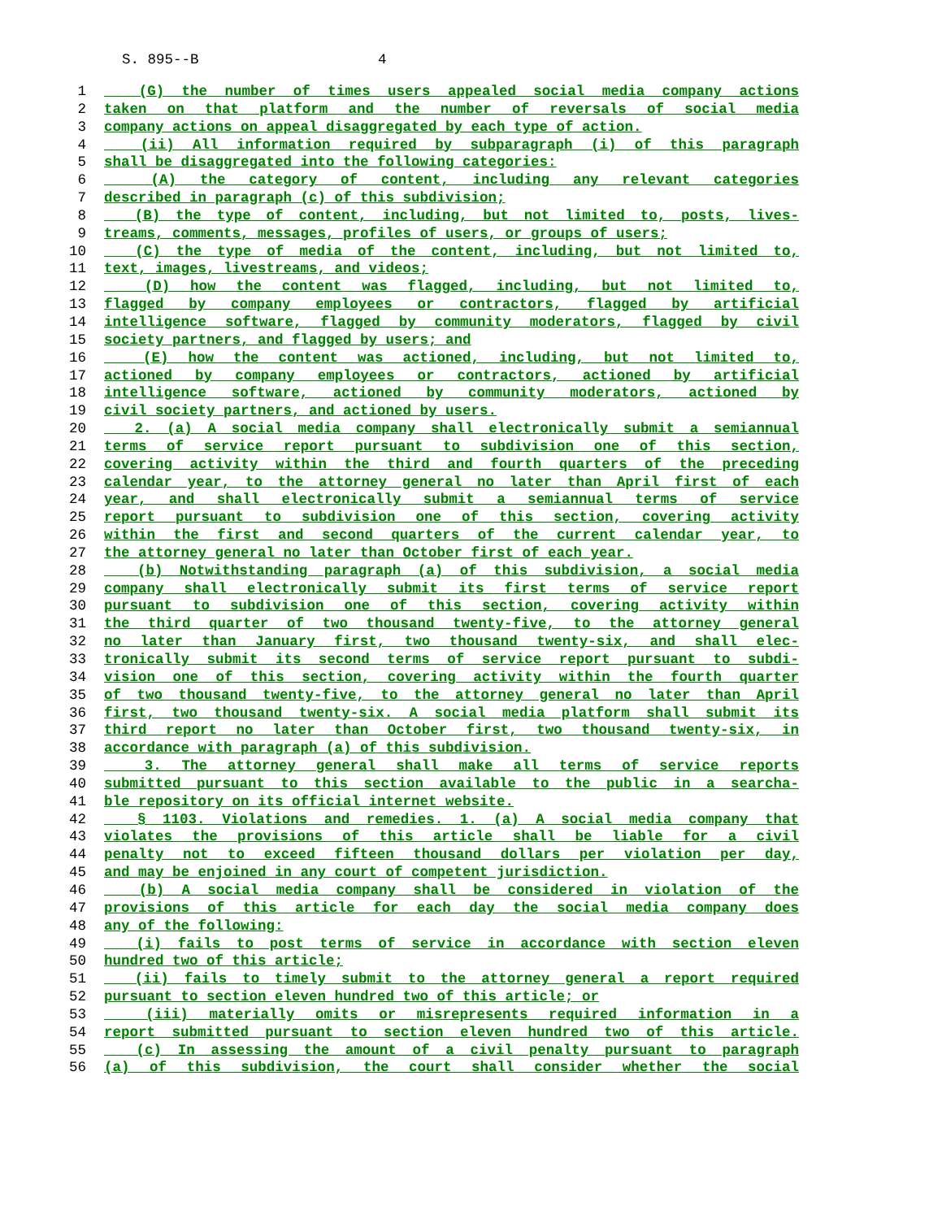S. 895--B 4
1 (G) the number of times users appealed social media company actions
2 taken on that platform and the number of reversals of social media
3 company actions on appeal disaggregated by each type of action.
4 (ii) All information required by subparagraph (i) of this paragraph
5 shall be disaggregated into the following categories:
6 (A) the category of content, including any relevant categories
7 described in paragraph (c) of this subdivision;
8 (B) the type of content, including, but not limited to, posts, lives-
9 treams, comments, messages, profiles of users, or groups of users;
10 (C) the type of media of the content, including, but not limited to,
11 text, images, livestreams, and videos;
12 (D) how the content was flagged, including, but not limited to,
13 flagged by company employees or contractors, flagged by artificial
14 intelligence software, flagged by community moderators, flagged by civil
15 society partners, and flagged by users; and
16 (E) how the content was actioned, including, but not limited to,
17 actioned by company employees or contractors, actioned by artificial
18 intelligence software, actioned by community moderators, actioned by
19 civil society partners, and actioned by users.
20 2. (a) A social media company shall electronically submit a semiannual
21 terms of service report pursuant to subdivision one of this section,
22 covering activity within the third and fourth quarters of the preceding
23 calendar year, to the attorney general no later than April first of each
24 year, and shall electronically submit a semiannual terms of service
25 report pursuant to subdivision one of this section, covering activity
26 within the first and second quarters of the current calendar year, to
27 the attorney general no later than October first of each year.
28 (b) Notwithstanding paragraph (a) of this subdivision, a social media
29 company shall electronically submit its first terms of service report
30 pursuant to subdivision one of this section, covering activity within
31 the third quarter of two thousand twenty-five, to the attorney general
32 no later than January first, two thousand twenty-six, and shall elec-
33 tronically submit its second terms of service report pursuant to subdi-
34 vision one of this section, covering activity within the fourth quarter
35 of two thousand twenty-five, to the attorney general no later than April
36 first, two thousand twenty-six. A social media platform shall submit its
37 third report no later than October first, two thousand twenty-six, in
38 accordance with paragraph (a) of this subdivision.
39 3. The attorney general shall make all terms of service reports
40 submitted pursuant to this section available to the public in a searcha-
41 ble repository on its official internet website.
42 § 1103. Violations and remedies. 1. (a) A social media company that
43 violates the provisions of this article shall be liable for a civil
44 penalty not to exceed fifteen thousand dollars per violation per day,
45 and may be enjoined in any court of competent jurisdiction.
46 (b) A social media company shall be considered in violation of the
47 provisions of this article for each day the social media company does
48 any of the following:
49 (i) fails to post terms of service in accordance with section eleven
50 hundred two of this article;
51 (ii) fails to timely submit to the attorney general a report required
52 pursuant to section eleven hundred two of this article; or
53 (iii) materially omits or misrepresents required information in a
54 report submitted pursuant to section eleven hundred two of this article.
55 (c) In assessing the amount of a civil penalty pursuant to paragraph
56 (a) of this subdivision, the court shall consider whether the social